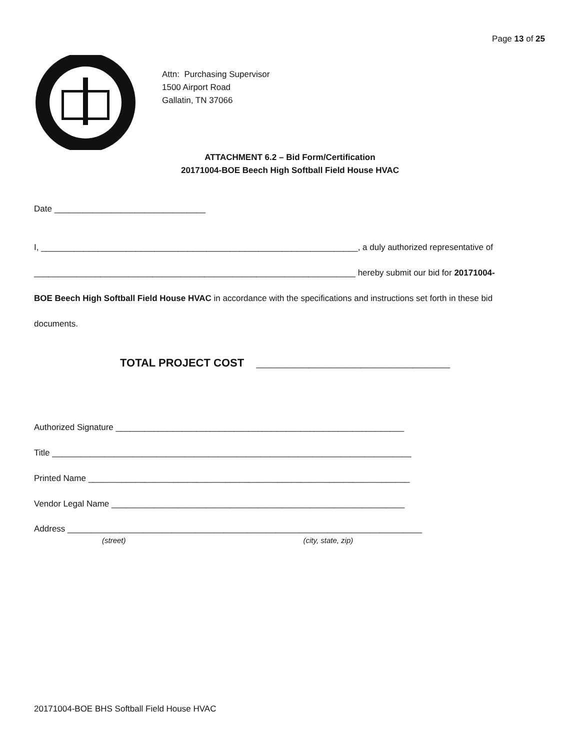Page 13 of 25
Attn: Purchasing Supervisor
1500 Airport Road
Gallatin, TN 37066
ATTACHMENT 6.2 – Bid Form/Certification
20171004-BOE Beech High Softball Field House HVAC
Date ________________________________
I, ___________________________________________________________________, a duly authorized representative of
____________________________________________________________________ hereby submit our bid for 20171004-
BOE Beech High Softball Field House HVAC in accordance with the specifications and instructions set forth in these bid
documents.
TOTAL PROJECT COST _________________________________________
Authorized Signature _____________________________________________________________
Title ____________________________________________________________________________
Printed Name ____________________________________________________________________
Vendor Legal Name ______________________________________________________________
Address ___________________________________________________________________________
(street) (city, state, zip)
20171004-BOE BHS Softball Field House HVAC